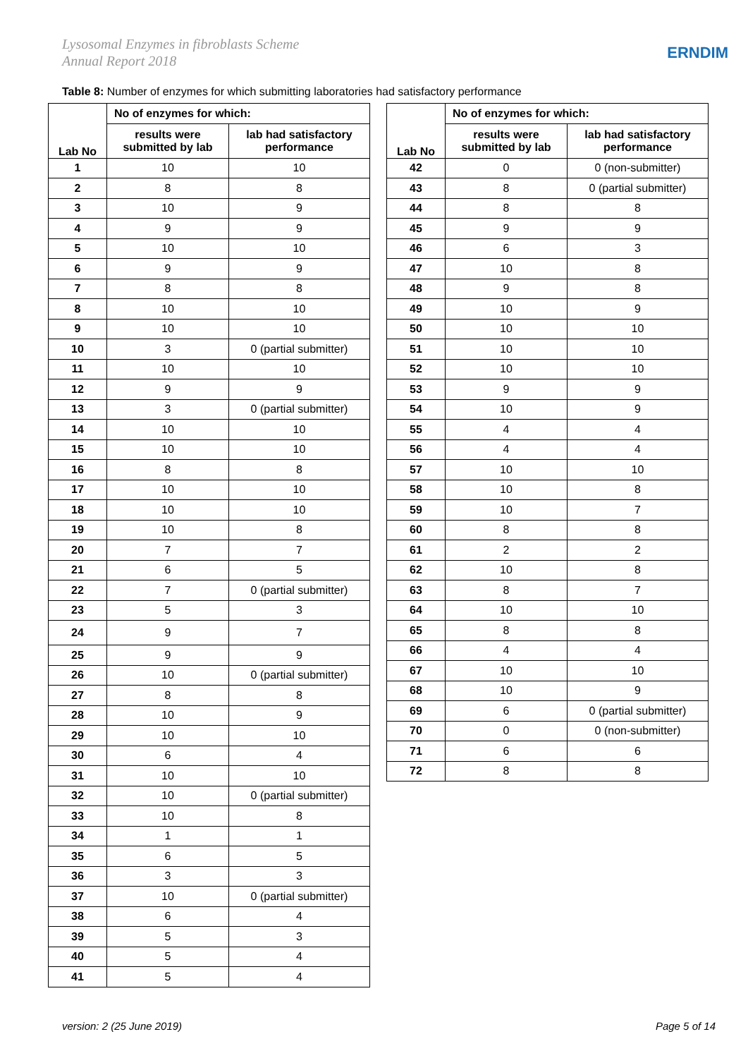Lysosomal Enzymes in fibroblasts Scheme
Annual Report 2018
ERNDIM
Table 8: Number of enzymes for which submitting laboratories had satisfactory performance
| Lab No | No of enzymes for which: | |
| --- | --- | --- |
| | results were submitted by lab | lab had satisfactory performance |
| 1 | 10 | 10 |
| 2 | 8 | 8 |
| 3 | 10 | 9 |
| 4 | 9 | 9 |
| 5 | 10 | 10 |
| 6 | 9 | 9 |
| 7 | 8 | 8 |
| 8 | 10 | 10 |
| 9 | 10 | 10 |
| 10 | 3 | 0 (partial submitter) |
| 11 | 10 | 10 |
| 12 | 9 | 9 |
| 13 | 3 | 0 (partial submitter) |
| 14 | 10 | 10 |
| 15 | 10 | 10 |
| 16 | 8 | 8 |
| 17 | 10 | 10 |
| 18 | 10 | 10 |
| 19 | 10 | 8 |
| 20 | 7 | 7 |
| 21 | 6 | 5 |
| 22 | 7 | 0 (partial submitter) |
| 23 | 5 | 3 |
| 24 | 9 | 7 |
| 25 | 9 | 9 |
| 26 | 10 | 0 (partial submitter) |
| 27 | 8 | 8 |
| 28 | 10 | 9 |
| 29 | 10 | 10 |
| 30 | 6 | 4 |
| 31 | 10 | 10 |
| 32 | 10 | 0 (partial submitter) |
| 33 | 10 | 8 |
| 34 | 1 | 1 |
| 35 | 6 | 5 |
| 36 | 3 | 3 |
| 37 | 10 | 0 (partial submitter) |
| 38 | 6 | 4 |
| 39 | 5 | 3 |
| 40 | 5 | 4 |
| 41 | 5 | 4 |
| Lab No | No of enzymes for which: | |
| --- | --- | --- |
| | results were submitted by lab | lab had satisfactory performance |
| 42 | 0 | 0 (non-submitter) |
| 43 | 8 | 0 (partial submitter) |
| 44 | 8 | 8 |
| 45 | 9 | 9 |
| 46 | 6 | 3 |
| 47 | 10 | 8 |
| 48 | 9 | 8 |
| 49 | 10 | 9 |
| 50 | 10 | 10 |
| 51 | 10 | 10 |
| 52 | 10 | 10 |
| 53 | 9 | 9 |
| 54 | 10 | 9 |
| 55 | 4 | 4 |
| 56 | 4 | 4 |
| 57 | 10 | 10 |
| 58 | 10 | 8 |
| 59 | 10 | 7 |
| 60 | 8 | 8 |
| 61 | 2 | 2 |
| 62 | 10 | 8 |
| 63 | 8 | 7 |
| 64 | 10 | 10 |
| 65 | 8 | 8 |
| 66 | 4 | 4 |
| 67 | 10 | 10 |
| 68 | 10 | 9 |
| 69 | 6 | 0 (partial submitter) |
| 70 | 0 | 0 (non-submitter) |
| 71 | 6 | 6 |
| 72 | 8 | 8 |
version: 2 (25 June 2019) Page 5 of 14